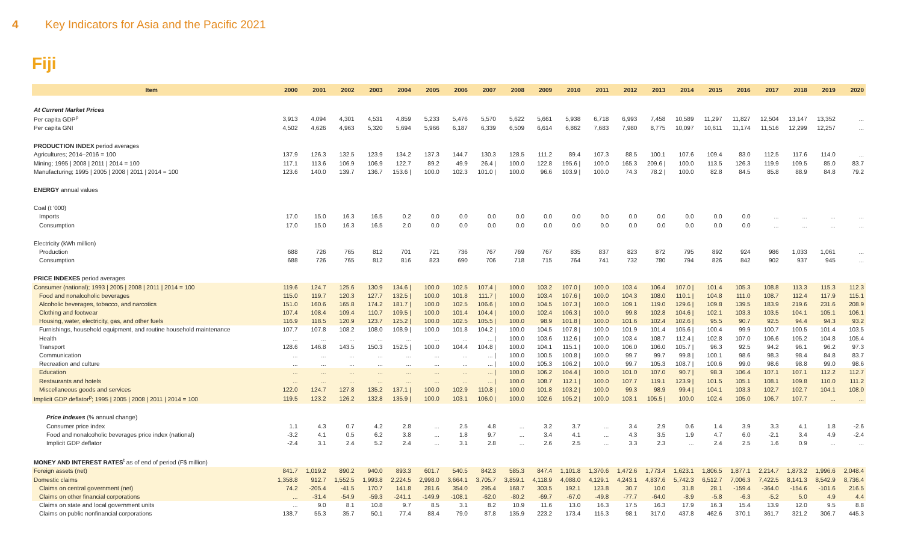4 Key Indicators for Asia and the Pacific 2021
Fiji
| Item | 2000 | 2001 | 2002 | 2003 | 2004 | 2005 | 2006 | 2007 | 2008 | 2009 | 2010 | 2011 | 2012 | 2013 | 2014 | 2015 | 2016 | 2017 | 2018 | 2019 | 2020 |
| --- | --- | --- | --- | --- | --- | --- | --- | --- | --- | --- | --- | --- | --- | --- | --- | --- | --- | --- | --- | --- | --- |
| At Current Market Prices | | | | | | | | | | | | | | | | | | | | | |
| Per capita GDP<sup>p</sup> | 3,913 | 4,094 | 4,301 | 4,531 | 4,859 | 5,233 | 5,476 | 5,570 | 5,622 | 5,661 | 5,938 | 6,718 | 6,993 | 7,458 | 10,589 | 11,297 | 11,827 | 12,504 | 13,147 | 13,352 | ... |
| Per capita GNI | 4,502 | 4,626 | 4,963 | 5,320 | 5,694 | 5,966 | 6,187 | 6,339 | 6,509 | 6,614 | 6,862 | 7,683 | 7,980 | 8,775 | 10,097 | 10,611 | 11,174 | 11,516 | 12,299 | 12,257 | ... |
| PRODUCTION INDEX period averages | | | | | | | | | | | | | | | | | | | | | |
| Agricultures; 2014–2016 = 100 | 137.9 | 126.3 | 132.5 | 123.9 | 134.2 | 137.3 | 144.7 | 130.3 | 128.5 | 111.2 | 89.4 | 107.3 | 88.5 | 100.1 | 107.6 | 109.4 | 83.0 | 112.5 | 117.6 | 114.0 | ... |
| Mining; 1995 / 2008 / 2011 / 2014 = 100 | 117.1 | 113.6 | 106.9 | 106.9 | 122.7 | 89.2 | 49.9 | 26.4 / | 100.0 | 122.8 | 195.6 / | 100.0 | 165.3 | 209.6 / | 100.0 | 113.5 | 126.3 | 119.9 | 109.5 | 85.0 | 83.7 |
| Manufacturing; 1995 / 2005 / 2008 / 2011 / 2014 = 100 | 123.6 | 140.0 | 139.7 | 136.7 | 153.6 / | 100.0 | 102.3 | 101.0 / | 100.0 | 96.6 | 103.9 / | 100.0 | 74.3 | 78.2 / | 100.0 | 82.8 | 84.5 | 85.8 | 88.9 | 84.8 | 79.2 |
| ENERGY annual values | | | | | | | | | | | | | | | | | | | | | |
| Coal (t '000) | | | | | | | | | | | | | | | | | | | | | |
| Imports | 17.0 | 15.0 | 16.3 | 16.5 | 0.2 | 0.0 | 0.0 | 0.0 | 0.0 | 0.0 | 0.0 | 0.0 | 0.0 | 0.0 | 0.0 | 0.0 | 0.0 | ... | ... | ... | ... |
| Consumption | 17.0 | 15.0 | 16.3 | 16.5 | 2.0 | 0.0 | 0.0 | 0.0 | 0.0 | 0.0 | 0.0 | 0.0 | 0.0 | 0.0 | 0.0 | 0.0 | 0.0 | ... | ... | ... | ... |
| Electricity (kWh million) | | | | | | | | | | | | | | | | | | | | | |
| Production | 688 | 726 | 765 | 812 | 701 | 721 | 736 | 767 | 769 | 767 | 835 | 837 | 823 | 872 | 795 | 892 | 924 | 986 | 1,033 | 1,061 | ... |
| Consumption | 688 | 726 | 765 | 812 | 816 | 823 | 690 | 706 | 718 | 715 | 764 | 741 | 732 | 780 | 794 | 826 | 842 | 902 | 937 | 945 | ... |
| PRICE INDEXES period averages | | | | | | | | | | | | | | | | | | | | | |
| Consumer (national); 1993 / 2005 / 2008 / 2011 / 2014 = 100 | 119.6 | 124.7 | 125.6 | 130.9 | 134.6 / | 100.0 | 102.5 | 107.4 / | 100.0 | 103.2 | 107.0 / | 100.0 | 103.4 | 106.4 | 107.0 / | 101.4 | 105.3 | 108.8 | 113.3 | 115.3 | 112.3 |
| Food and nonalcoholic beverages | 115.0 | 119.7 | 120.3 | 127.7 | 132.5 / | 100.0 | 101.8 | 111.7 / | 100.0 | 103.4 | 107.6 / | 100.0 | 104.3 | 108.0 | 110.1 / | 104.8 | 111.0 | 108.7 | 112.4 | 117.9 | 115.1 |
| Alcoholic beverages, tobacco, and narcotics | 151.0 | 160.6 | 165.8 | 174.2 | 181.7 / | 100.0 | 102.5 | 106.6 / | 100.0 | 104.5 | 107.3 / | 100.0 | 109.1 | 119.0 | 129.6 / | 109.8 | 139.5 | 183.9 | 219.6 | 231.6 | 208.9 |
| Clothing and footwear | 107.4 | 108.4 | 109.4 | 110.7 | 109.5 / | 100.0 | 101.4 | 104.4 / | 100.0 | 102.4 | 106.3 / | 100.0 | 99.8 | 102.8 | 104.6 / | 102.1 | 103.3 | 103.5 | 104.1 | 105.1 | 106.1 |
| Housing, water, electricity, gas, and other fuels | 116.9 | 118.5 | 120.9 | 123.7 | 125.2 / | 100.0 | 102.5 | 105.5 / | 100.0 | 98.9 | 101.8 / | 100.0 | 101.6 | 102.4 | 102.6 / | 95.5 | 90.7 | 92.5 | 94.4 | 94.3 | 93.2 |
| Furnishings, household equipment, and routine household maintenance | 107.7 | 107.8 | 108.2 | 108.0 | 108.9 / | 100.0 | 101.8 | 104.2 / | 100.0 | 104.5 | 107.8 / | 100.0 | 101.9 | 101.4 | 105.6 / | 100.4 | 99.9 | 100.7 | 100.5 | 101.4 | 103.5 |
| Health | ... | ... | ... | ... | ... | ... | ... | ... / | 100.0 | 103.6 | 112.6 / | 100.0 | 103.4 | 108.7 | 112.4 / | 102.8 | 107.0 | 106.6 | 105.2 | 104.8 | 105.4 |
| Transport | 128.6 | 146.8 | 143.5 | 150.3 | 152.5 / | 100.0 | 104.4 | 104.8 / | 100.0 | 104.1 | 115.1 / | 100.0 | 106.0 | 106.0 | 105.7 / | 96.3 | 92.5 | 94.2 | 96.1 | 96.2 | 97.3 |
| Communication | ... | ... | ... | ... | ... | ... | ... | ... / | 100.0 | 100.5 | 100.8 / | 100.0 | 99.7 | 99.7 | 99.8 / | 100.1 | 98.6 | 98.3 | 98.4 | 84.8 | 83.7 |
| Recreation and culture | ... | ... | ... | ... | ... | ... | ... | ... / | 100.0 | 105.3 | 106.2 / | 100.0 | 99.7 | 105.3 | 108.7 / | 100.6 | 99.0 | 98.6 | 98.8 | 99.0 | 98.6 |
| Education | ... | ... | ... | ... | ... | ... | ... | ... / | 100.0 | 106.2 | 104.4 / | 100.0 | 101.0 | 107.0 | 90.7 / | 98.3 | 106.4 | 107.1 | 107.1 | 112.2 | 112.7 |
| Restaurants and hotels | ... | ... | ... | ... | ... | ... | ... | ... / | 100.0 | 108.7 | 112.1 / | 100.0 | 107.7 | 119.1 | 123.9 / | 101.5 | 105.1 | 108.1 | 109.8 | 110.0 | 111.2 |
| Miscellaneous goods and services | 122.0 | 124.7 | 127.8 | 135.2 | 137.1 / | 100.0 | 102.9 | 110.8 / | 100.0 | 101.8 | 103.2 / | 100.0 | 99.3 | 98.9 | 99.4 / | 104.1 | 103.3 | 102.7 | 102.7 | 104.1 | 108.0 |
| Implicit GDP deflator<sup>p</sup>; 1995 / 2005 / 2008 / 2011 / 2014 = 100 | 119.5 | 123.2 | 126.2 | 132.8 | 135.9 / | 100.0 | 103.1 | 106.0 / | 100.0 | 102.6 | 105.2 / | 100.0 | 103.1 | 105.5 / | 100.0 | 102.4 | 105.0 | 106.7 | 107.7 | ... | ... |
| Price Indexes (% annual change) | | | | | | | | | | | | | | | | | | | | | |
| Consumer price index | 1.1 | 4.3 | 0.7 | 4.2 | 2.8 | ... | 2.5 | 4.8 | ... | 3.2 | 3.7 | ... | 3.4 | 2.9 | 0.6 | 1.4 | 3.9 | 3.3 | 4.1 | 1.8 | -2.6 |
| Food and nonalcoholic beverages price index (national) | -3.2 | 4.1 | 0.5 | 6.2 | 3.8 | ... | 1.8 | 9.7 | ... | 3.4 | 4.1 | ... | 4.3 | 3.5 | 1.9 | 4.7 | 6.0 | -2.1 | 3.4 | 4.9 | -2.4 |
| Implicit GDP deflator | -2.4 | 3.1 | 2.4 | 5.2 | 2.4 | ... | 3.1 | 2.8 | ... | 2.6 | 2.5 | ... | 3.3 | 2.3 | ... | 2.4 | 2.5 | 1.6 | 0.9 | ... | ... |
| MONEY AND INTEREST RATES<sup>t</sup> as of end of period (F$ million) | | | | | | | | | | | | | | | | | | | | | |
| Foreign assets (net) | 841.7 | 1,019.2 | 890.2 | 940.0 | 893.3 | 601.7 | 540.5 | 842.3 | 585.3 | 847.4 | 1,101.8 | 1,370.6 | 1,472.6 | 1,773.4 | 1,623.1 | 1,806.5 | 1,877.1 | 2,214.7 | 1,873.2 | 1,996.6 | 2,048.4 |
| Domestic claims | 1,358.8 | 912.7 | 1,552.5 | 1,993.8 | 2,224.5 | 2,998.0 | 3,664.1 | 3,705.7 | 3,859.1 | 4,118.9 | 4,088.0 | 4,129.1 | 4,243.1 | 4,837.6 | 5,742.3 | 6,512.7 | 7,006.3 | 7,422.5 | 8,141.3 | 8,542.9 | 8,736.4 |
| Claims on central government (net) | 74.2 | -205.4 | -41.5 | 170.7 | 141.8 | 281.6 | 354.0 | 295.4 | 168.7 | 303.5 | 192.1 | 123.8 | 30.7 | 10.0 | 31.8 | 28.1 | -159.4 | -364.0 | -154.6 | -101.6 | 216.5 |
| Claims on other financial corporations | ... | -31.4 | -54.9 | -59.3 | -241.1 | -149.9 | -108.1 | -62.0 | -80.2 | -69.7 | -67.0 | -49.8 | -77.7 | -64.0 | -8.9 | -5.8 | -6.3 | -5.2 | 5.0 | 4.9 | 4.4 |
| Claims on state and local government units | ... | 9.0 | 8.1 | 10.8 | 9.7 | 8.5 | 3.1 | 8.2 | 10.9 | 11.6 | 13.0 | 16.3 | 17.5 | 16.3 | 17.9 | 16.3 | 15.4 | 13.9 | 12.0 | 9.5 | 8.8 |
| Claims on public nonfinancial corporations | 138.7 | 55.3 | 35.7 | 50.1 | 77.4 | 88.4 | 79.0 | 87.8 | 135.9 | 223.2 | 173.4 | 115.3 | 98.1 | 317.0 | 437.8 | 462.6 | 370.1 | 361.7 | 321.2 | 306.7 | 445.3 |